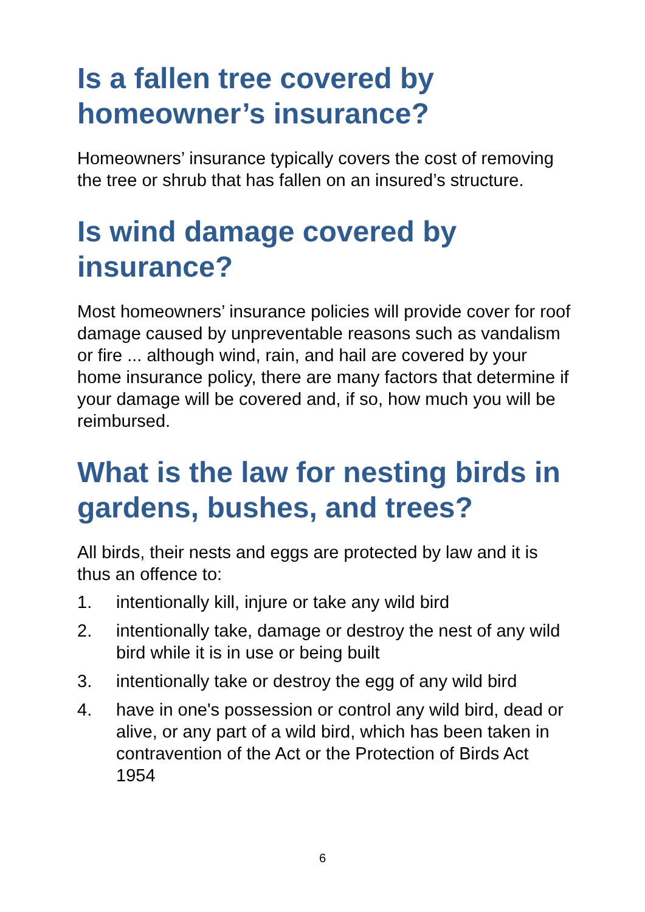Is a fallen tree covered by homeowner’s insurance?
Homeowners’ insurance typically covers the cost of removing the tree or shrub that has fallen on an insured’s structure.
Is wind damage covered by insurance?
Most homeowners’ insurance policies will provide cover for roof damage caused by unpreventable reasons such as vandalism or fire ... although wind, rain, and hail are covered by your home insurance policy, there are many factors that determine if your damage will be covered and, if so, how much you will be reimbursed.
What is the law for nesting birds in gardens, bushes, and trees?
All birds, their nests and eggs are protected by law and it is thus an offence to:
1. intentionally kill, injure or take any wild bird
2. intentionally take, damage or destroy the nest of any wild bird while it is in use or being built
3. intentionally take or destroy the egg of any wild bird
4. have in one's possession or control any wild bird, dead or alive, or any part of a wild bird, which has been taken in contravention of the Act or the Protection of Birds Act 1954
6